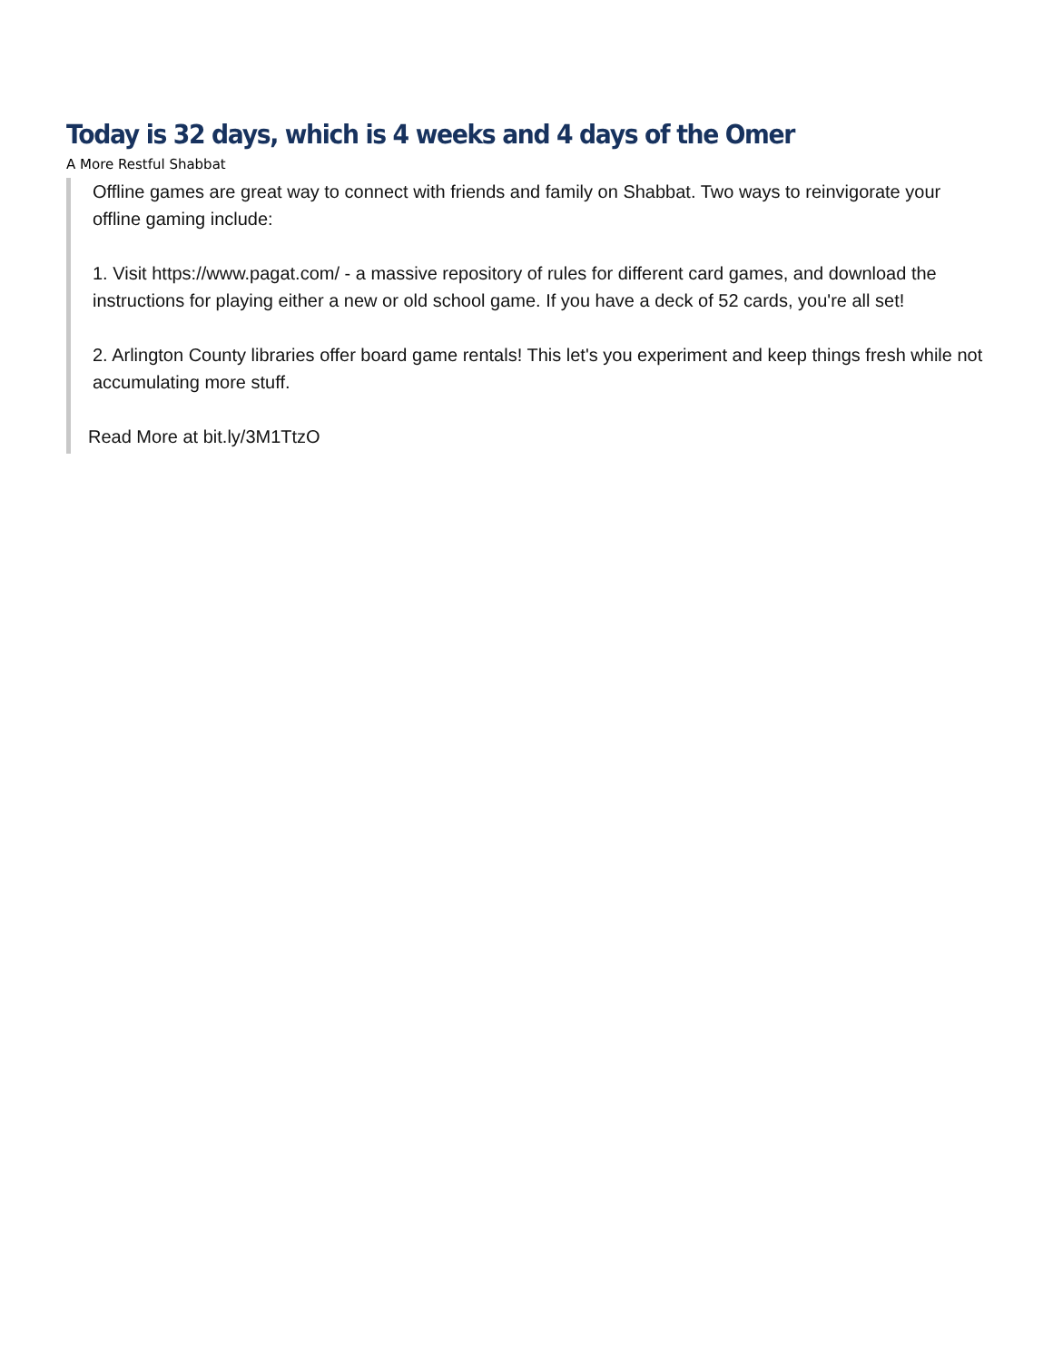Today is 32 days, which is 4 weeks and 4 days of the Omer
A More Restful Shabbat
Offline games are great way to connect with friends and family on Shabbat. Two ways to reinvigorate your offline gaming include:
1. Visit https://www.pagat.com/ - a massive repository of rules for different card games, and download the instructions for playing either a new or old school game. If you have a deck of 52 cards, you're all set!
2. Arlington County libraries offer board game rentals! This let's you experiment and keep things fresh while not accumulating more stuff.
Read More at bit.ly/3M1TtzO